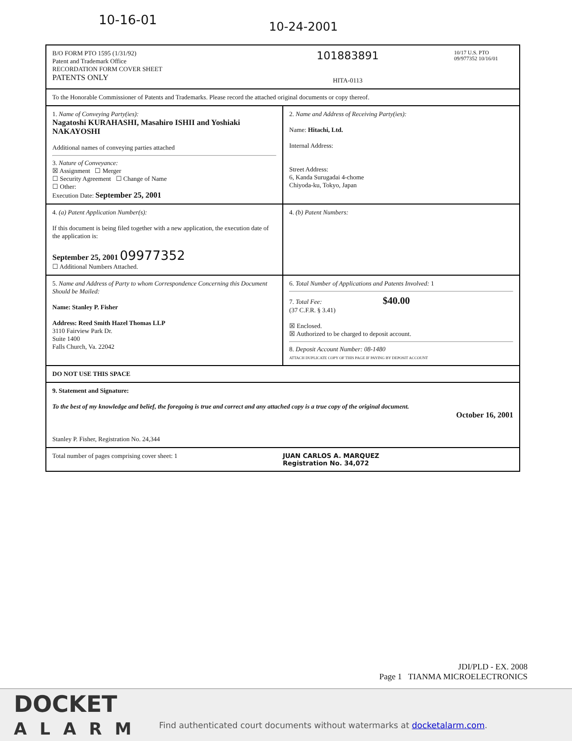10-16-01 10-24-2001
B/O FORM PTO 1595 (1/31/92)
Patent and Trademark Office
RECORDATION FORM COVER SHEET
PATENTS ONLY
101883891
HITA-0113
10/17 U.S. PTO 09/977352 10/16/01
To the Honorable Commissioner of Patents and Trademarks. Please record the attached original documents or copy thereof.
1. Name of Conveying Party(ies):
Nagatoshi KURAHASHI, Masahiro ISHII and Yoshiaki NAKAYOSHI
Additional names of conveying parties attached
3. Nature of Conveyance:
☒ Assignment ☐ Merger
☐ Security Agreement ☐ Change of Name
☐ Other:
Execution Date: September 25, 2001
2. Name and Address of Receiving Party(ies):
Name: Hitachi, Ltd.
Internal Address:
Street Address:
6, Kanda Surugadai 4-chome
Chiyoda-ku, Tokyo, Japan
4. (a) Patent Application Number(s):
If this document is being filed together with a new application, the execution date of the application is:
September 25, 2001 09977352
☐ Additional Numbers Attached.
4. (b) Patent Numbers:
5. Name and Address of Party to whom Correspondence Concerning this Document Should be Mailed:
Name: Stanley P. Fisher
Address: Reed Smith Hazel Thomas LLP
3110 Fairview Park Dr.
Suite 1400
Falls Church, Va. 22042
6. Total Number of Applications and Patents Involved: 1
7. Total Fee: $40.00
(37 C.F.R. § 3.41)
☒ Enclosed.
☒ Authorized to be charged to deposit account.
8. Deposit Account Number: 08-1480
ATTACH DUPLICATE COPY OF THIS PAGE IF PAYING BY DEPOSIT ACCOUNT
DO NOT USE THIS SPACE
9. Statement and Signature:
To the best of my knowledge and belief, the foregoing is true and correct and any attached copy is a true copy of the original document.
October 16, 2001
Stanley P. Fisher, Registration No. 24,344
Total number of pages comprising cover sheet: 1
JUAN CARLOS A. MARQUEZ
Registration No. 34,072
JDI/PLD - EX. 2008
Page 1 TIANMA MICROELECTRONICS
DOCKET
ALARM
Find authenticated court documents without watermarks at docketalarm.com.